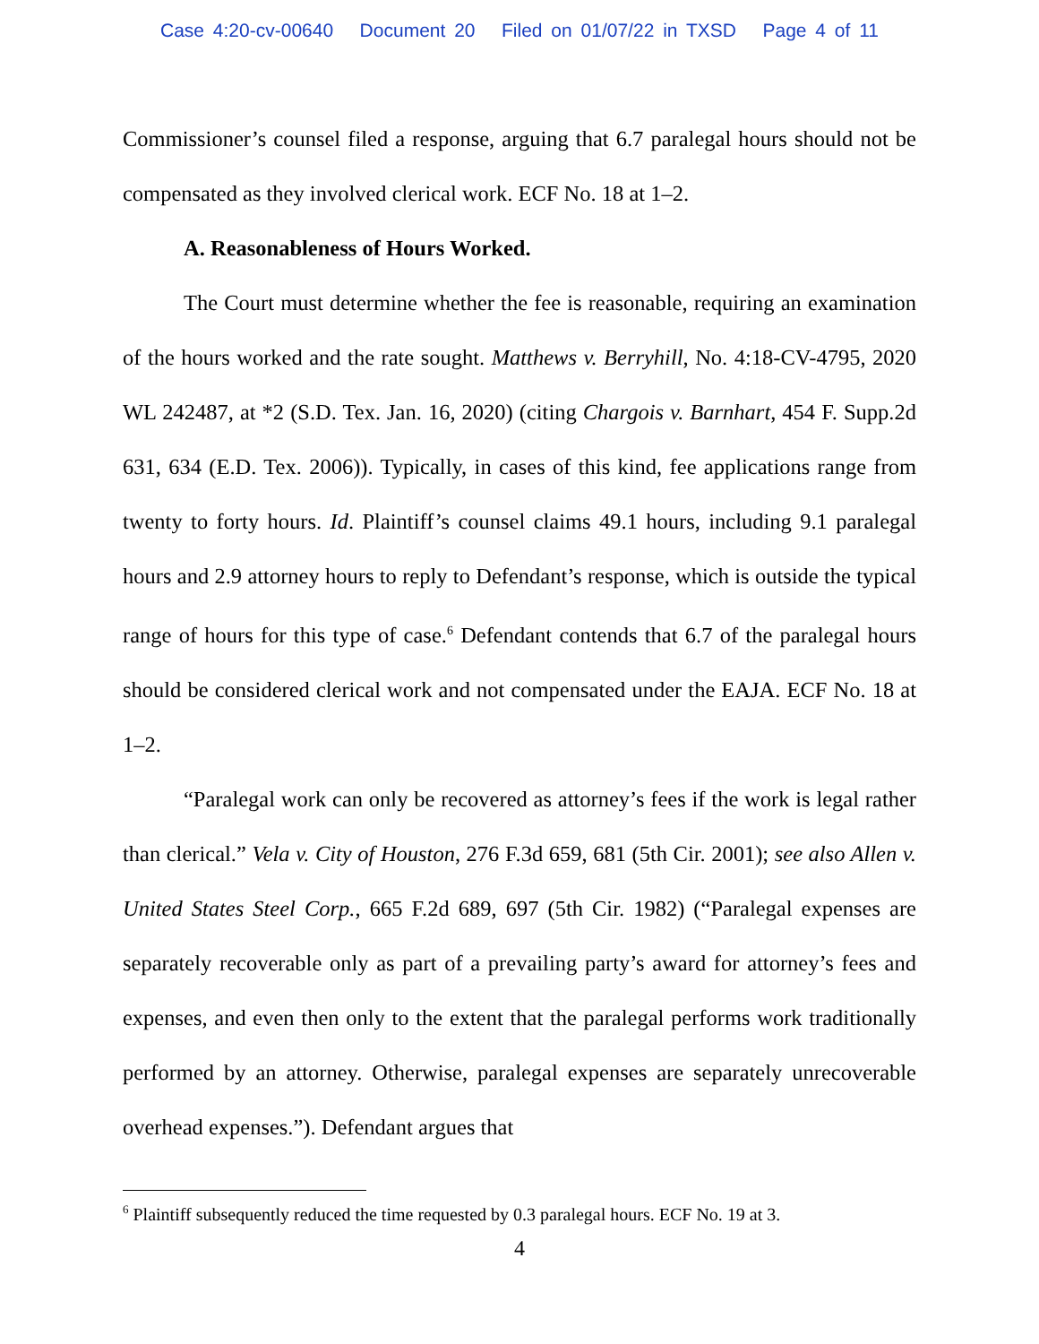Case 4:20-cv-00640 Document 20 Filed on 01/07/22 in TXSD Page 4 of 11
Commissioner’s counsel filed a response, arguing that 6.7 paralegal hours should not be compensated as they involved clerical work. ECF No. 18 at 1–2.
A. Reasonableness of Hours Worked.
The Court must determine whether the fee is reasonable, requiring an examination of the hours worked and the rate sought. Matthews v. Berryhill, No. 4:18-CV-4795, 2020 WL 242487, at *2 (S.D. Tex. Jan. 16, 2020) (citing Chargois v. Barnhart, 454 F. Supp.2d 631, 634 (E.D. Tex. 2006)). Typically, in cases of this kind, fee applications range from twenty to forty hours. Id. Plaintiff’s counsel claims 49.1 hours, including 9.1 paralegal hours and 2.9 attorney hours to reply to Defendant’s response, which is outside the typical range of hours for this type of case.<sup>6</sup> Defendant contends that 6.7 of the paralegal hours should be considered clerical work and not compensated under the EAJA. ECF No. 18 at 1–2.
“Paralegal work can only be recovered as attorney’s fees if the work is legal rather than clerical.” Vela v. City of Houston, 276 F.3d 659, 681 (5th Cir. 2001); see also Allen v. United States Steel Corp., 665 F.2d 689, 697 (5th Cir. 1982) (“Paralegal expenses are separately recoverable only as part of a prevailing party’s award for attorney’s fees and expenses, and even then only to the extent that the paralegal performs work traditionally performed by an attorney. Otherwise, paralegal expenses are separately unrecoverable overhead expenses.”). Defendant argues that
<sup>6</sup> Plaintiff subsequently reduced the time requested by 0.3 paralegal hours. ECF No. 19 at 3.
4